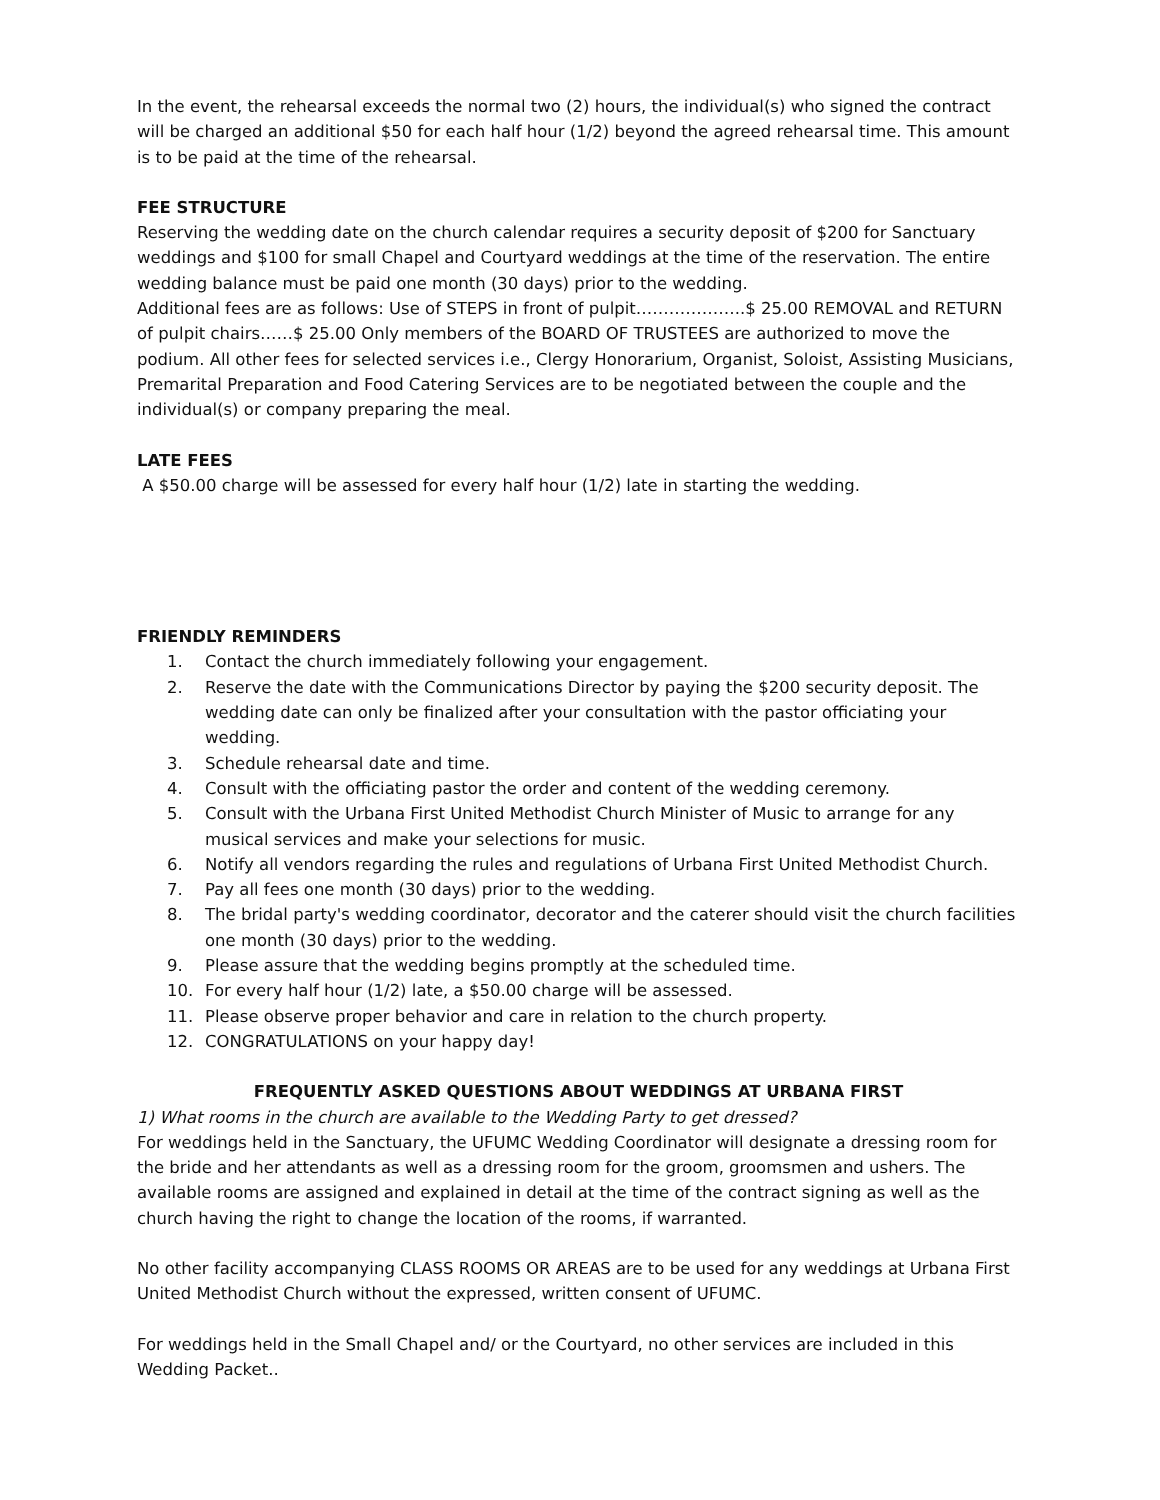In the event, the rehearsal exceeds the normal two (2) hours, the individual(s) who signed the contract will be charged an additional $50 for each half hour (1/2) beyond the agreed rehearsal time. This amount is to be paid at the time of the rehearsal.
FEE STRUCTURE
Reserving the wedding date on the church calendar requires a security deposit of $200 for Sanctuary weddings and $100 for small Chapel and Courtyard weddings at the time of the reservation. The entire wedding balance must be paid one month (30 days) prior to the wedding.
Additional fees are as follows: Use of STEPS in front of pulpit………………..$ 25.00 REMOVAL and RETURN of pulpit chairs……$ 25.00 Only members of the BOARD OF TRUSTEES are authorized to move the podium. All other fees for selected services i.e., Clergy Honorarium, Organist, Soloist, Assisting Musicians, Premarital Preparation and Food Catering Services are to be negotiated between the couple and the individual(s) or company preparing the meal.
LATE FEES
A $50.00 charge will be assessed for every half hour (1/2) late in starting the wedding.
FRIENDLY REMINDERS
1. Contact the church immediately following your engagement.
2. Reserve the date with the Communications Director by paying the $200 security deposit. The wedding date can only be finalized after your consultation with the pastor officiating your wedding.
3. Schedule rehearsal date and time.
4. Consult with the officiating pastor the order and content of the wedding ceremony.
5. Consult with the Urbana First United Methodist Church Minister of Music to arrange for any musical services and make your selections for music.
6. Notify all vendors regarding the rules and regulations of Urbana First United Methodist Church.
7. Pay all fees one month (30 days) prior to the wedding.
8. The bridal party's wedding coordinator, decorator and the caterer should visit the church facilities one month (30 days) prior to the wedding.
9. Please assure that the wedding begins promptly at the scheduled time.
10. For every half hour (1/2) late, a $50.00 charge will be assessed.
11. Please observe proper behavior and care in relation to the church property.
12. CONGRATULATIONS on your happy day!
FREQUENTLY ASKED QUESTIONS ABOUT WEDDINGS AT URBANA FIRST
1) What rooms in the church are available to the Wedding Party to get dressed?
For weddings held in the Sanctuary, the UFUMC Wedding Coordinator will designate a dressing room for the bride and her attendants as well as a dressing room for the groom, groomsmen and ushers. The available rooms are assigned and explained in detail at the time of the contract signing as well as the church having the right to change the location of the rooms, if warranted.
No other facility accompanying CLASS ROOMS OR AREAS are to be used for any weddings at Urbana First United Methodist Church without the expressed, written consent of UFUMC.
For weddings held in the Small Chapel and/ or the Courtyard, no other services are included in this Wedding Packet..